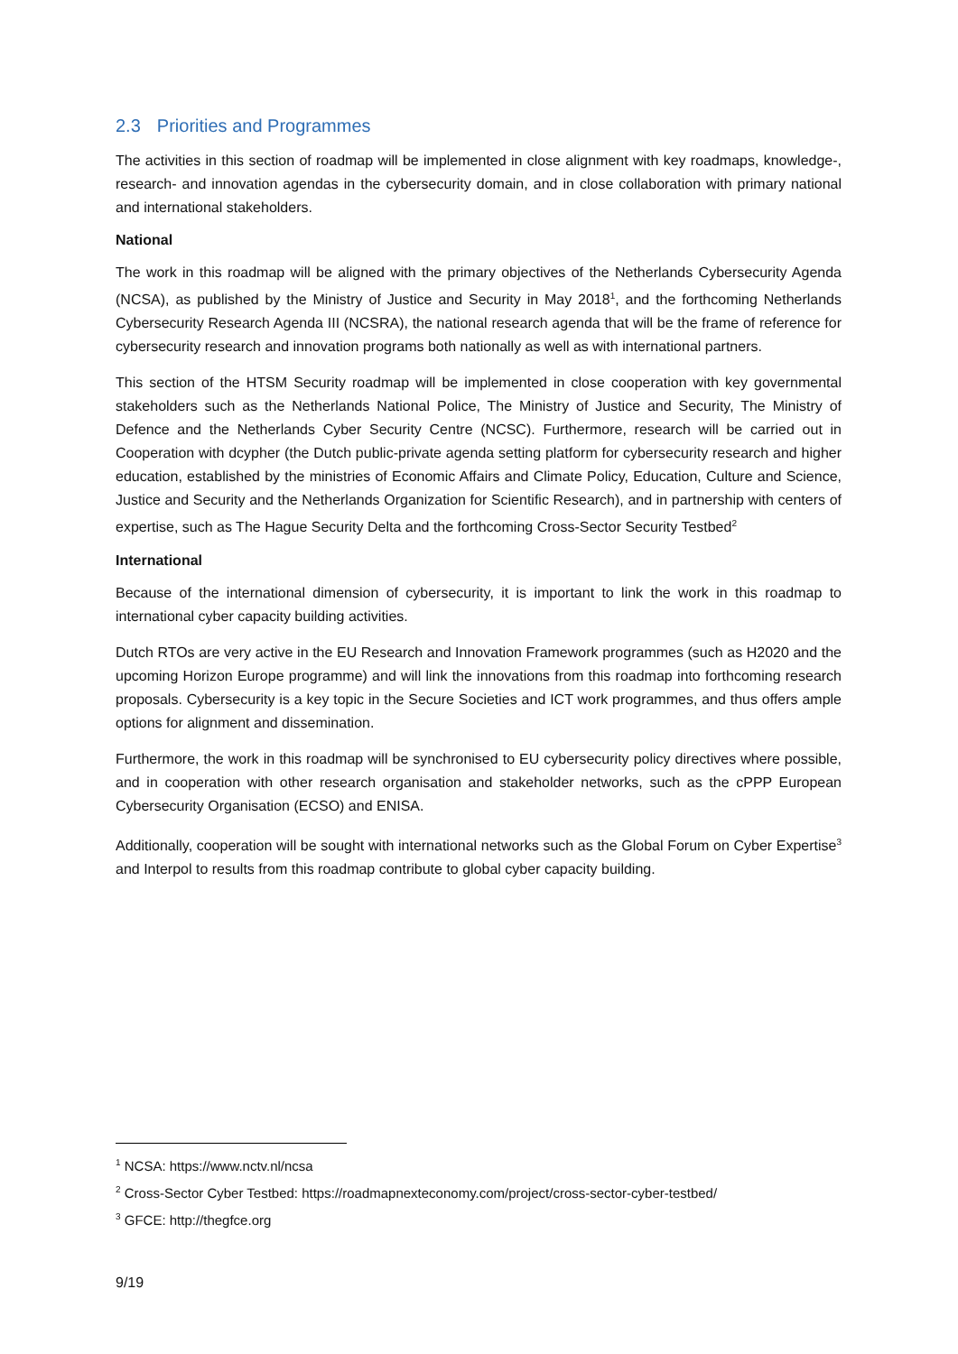2.3 Priorities and Programmes
The activities in this section of roadmap will be implemented in close alignment with key roadmaps, knowledge-, research- and innovation agendas in the cybersecurity domain, and in close collaboration with primary national and international stakeholders.
National
The work in this roadmap will be aligned with the primary objectives of the Netherlands Cybersecurity Agenda (NCSA), as published by the Ministry of Justice and Security in May 2018<sup>1</sup>, and the forthcoming Netherlands Cybersecurity Research Agenda III (NCSRA), the national research agenda that will be the frame of reference for cybersecurity research and innovation programs both nationally as well as with international partners.
This section of the HTSM Security roadmap will be implemented in close cooperation with key governmental stakeholders such as the Netherlands National Police, The Ministry of Justice and Security, The Ministry of Defence and the Netherlands Cyber Security Centre (NCSC). Furthermore, research will be carried out in Cooperation with dcypher (the Dutch public-private agenda setting platform for cybersecurity research and higher education, established by the ministries of Economic Affairs and Climate Policy, Education, Culture and Science, Justice and Security and the Netherlands Organization for Scientific Research), and in partnership with centers of expertise, such as The Hague Security Delta and the forthcoming Cross-Sector Security Testbed<sup>2</sup>
International
Because of the international dimension of cybersecurity, it is important to link the work in this roadmap to international cyber capacity building activities.
Dutch RTOs are very active in the EU Research and Innovation Framework programmes (such as H2020 and the upcoming Horizon Europe programme) and will link the innovations from this roadmap into forthcoming research proposals. Cybersecurity is a key topic in the Secure Societies and ICT work programmes, and thus offers ample options for alignment and dissemination.
Furthermore, the work in this roadmap will be synchronised to EU cybersecurity policy directives where possible, and in cooperation with other research organisation and stakeholder networks, such as the cPPP European Cybersecurity Organisation (ECSO) and ENISA.
Additionally, cooperation will be sought with international networks such as the Global Forum on Cyber Expertise<sup>3</sup> and Interpol to results from this roadmap contribute to global cyber capacity building.
<sup>1</sup> NCSA: https://www.nctv.nl/ncsa
<sup>2</sup> Cross-Sector Cyber Testbed: https://roadmapnexteconomy.com/project/cross-sector-cyber-testbed/
<sup>3</sup> GFCE: http://thegfce.org
9/19